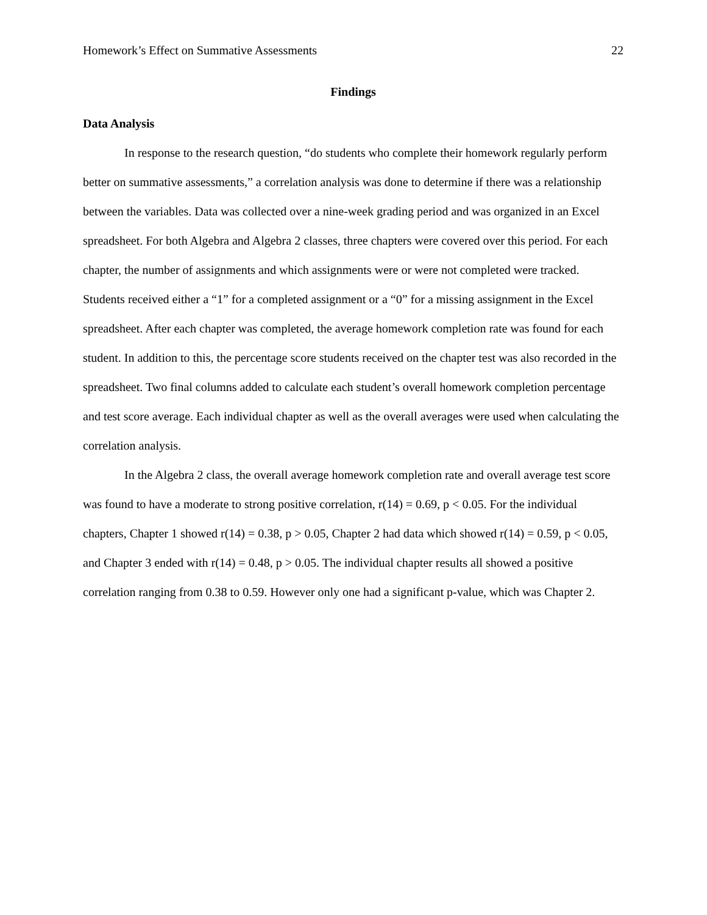Homework’s Effect on Summative Assessments 22
Findings
Data Analysis
In response to the research question, “do students who complete their homework regularly perform better on summative assessments,” a correlation analysis was done to determine if there was a relationship between the variables. Data was collected over a nine-week grading period and was organized in an Excel spreadsheet. For both Algebra and Algebra 2 classes, three chapters were covered over this period. For each chapter, the number of assignments and which assignments were or were not completed were tracked. Students received either a “1” for a completed assignment or a “0” for a missing assignment in the Excel spreadsheet. After each chapter was completed, the average homework completion rate was found for each student. In addition to this, the percentage score students received on the chapter test was also recorded in the spreadsheet. Two final columns added to calculate each student’s overall homework completion percentage and test score average. Each individual chapter as well as the overall averages were used when calculating the correlation analysis.
In the Algebra 2 class, the overall average homework completion rate and overall average test score was found to have a moderate to strong positive correlation, r(14) = 0.69, p < 0.05. For the individual chapters, Chapter 1 showed r(14) = 0.38, p > 0.05, Chapter 2 had data which showed r(14) = 0.59, p < 0.05, and Chapter 3 ended with r(14) = 0.48, p > 0.05. The individual chapter results all showed a positive correlation ranging from 0.38 to 0.59. However only one had a significant p-value, which was Chapter 2.